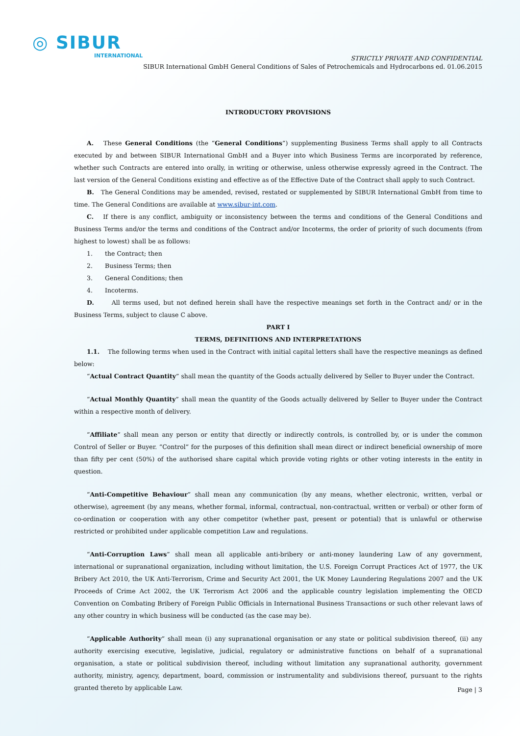◎ SIBUR
INTERNATIONAL
STRICTLY PRIVATE AND CONFIDENTIAL
SIBUR International GmbH General Conditions of Sales of Petrochemicals and Hydrocarbons ed. 01.06.2015
INTRODUCTORY PROVISIONS
A. These General Conditions (the “General Conditions”) supplementing Business Terms shall apply to all Contracts executed by and between SIBUR International GmbH and a Buyer into which Business Terms are incorporated by reference, whether such Contracts are entered into orally, in writing or otherwise, unless otherwise expressly agreed in the Contract. The last version of the General Conditions existing and effective as of the Effective Date of the Contract shall apply to such Contract.
B. The General Conditions may be amended, revised, restated or supplemented by SIBUR International GmbH from time to time. The General Conditions are available at www.sibur-int.com.
C. If there is any conflict, ambiguity or inconsistency between the terms and conditions of the General Conditions and Business Terms and/or the terms and conditions of the Contract and/or Incoterms, the order of priority of such documents (from highest to lowest) shall be as follows:
1. the Contract; then
2. Business Terms; then
3. General Conditions; then
4. Incoterms.
D. All terms used, but not defined herein shall have the respective meanings set forth in the Contract and/ or in the Business Terms, subject to clause C above.
PART I
TERMS, DEFINITIONS AND INTERPRETATIONS
1.1. The following terms when used in the Contract with initial capital letters shall have the respective meanings as defined below:
“Actual Contract Quantity” shall mean the quantity of the Goods actually delivered by Seller to Buyer under the Contract.
“Actual Monthly Quantity” shall mean the quantity of the Goods actually delivered by Seller to Buyer under the Contract within a respective month of delivery.
“Affiliate” shall mean any person or entity that directly or indirectly controls, is controlled by, or is under the common Control of Seller or Buyer. “Control” for the purposes of this definition shall mean direct or indirect beneficial ownership of more than fifty per cent (50%) of the authorised share capital which provide voting rights or other voting interests in the entity in question.
“Anti-Competitive Behaviour” shall mean any communication (by any means, whether electronic, written, verbal or otherwise), agreement (by any means, whether formal, informal, contractual, non-contractual, written or verbal) or other form of co-ordination or cooperation with any other competitor (whether past, present or potential) that is unlawful or otherwise restricted or prohibited under applicable competition Law and regulations.
“Anti-Corruption Laws” shall mean all applicable anti-bribery or anti-money laundering Law of any government, international or supranational organization, including without limitation, the U.S. Foreign Corrupt Practices Act of 1977, the UK Bribery Act 2010, the UK Anti-Terrorism, Crime and Security Act 2001, the UK Money Laundering Regulations 2007 and the UK Proceeds of Crime Act 2002, the UK Terrorism Act 2006 and the applicable country legislation implementing the OECD Convention on Combating Bribery of Foreign Public Officials in International Business Transactions or such other relevant laws of any other country in which business will be conducted (as the case may be).
“Applicable Authority” shall mean (i) any supranational organisation or any state or political subdivision thereof, (ii) any authority exercising executive, legislative, judicial, regulatory or administrative functions on behalf of a supranational organisation, a state or political subdivision thereof, including without limitation any supranational authority, government authority, ministry, agency, department, board, commission or instrumentality and subdivisions thereof, pursuant to the rights granted thereto by applicable Law.
Page | 3